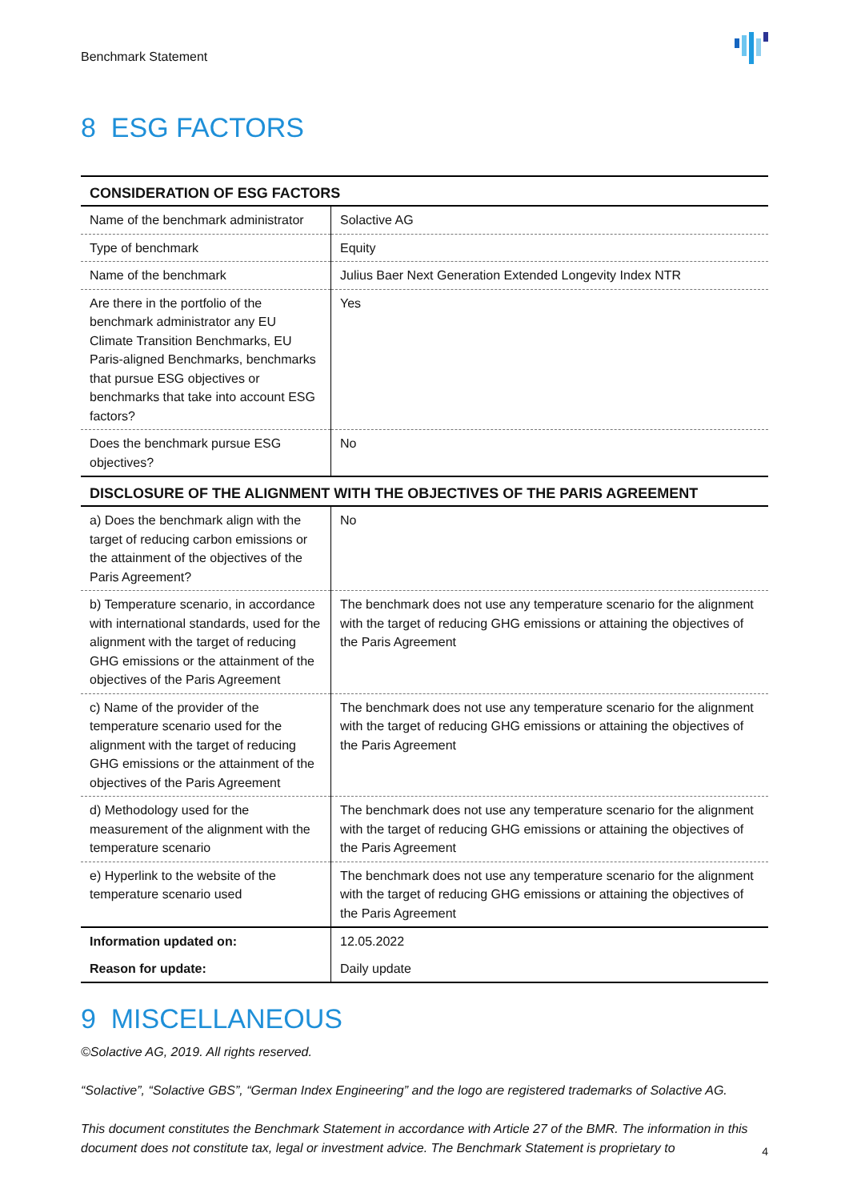Benchmark Statement
8 ESG FACTORS
| CONSIDERATION OF ESG FACTORS | |
| --- | --- |
| Name of the benchmark administrator | Solactive AG |
| Type of benchmark | Equity |
| Name of the benchmark | Julius Baer Next Generation Extended Longevity Index NTR |
| Are there in the portfolio of the benchmark administrator any EU Climate Transition Benchmarks, EU Paris-aligned Benchmarks, benchmarks that pursue ESG objectives or benchmarks that take into account ESG factors? | Yes |
| Does the benchmark pursue ESG objectives? | No |
| DISCLOSURE OF THE ALIGNMENT WITH THE OBJECTIVES OF THE PARIS AGREEMENT | |
| a) Does the benchmark align with the target of reducing carbon emissions or the attainment of the objectives of the Paris Agreement? | No |
| b) Temperature scenario, in accordance with international standards, used for the alignment with the target of reducing GHG emissions or the attainment of the objectives of the Paris Agreement | The benchmark does not use any temperature scenario for the alignment with the target of reducing GHG emissions or attaining the objectives of the Paris Agreement |
| c) Name of the provider of the temperature scenario used for the alignment with the target of reducing GHG emissions or the attainment of the objectives of the Paris Agreement | The benchmark does not use any temperature scenario for the alignment with the target of reducing GHG emissions or attaining the objectives of the Paris Agreement |
| d) Methodology used for the measurement of the alignment with the temperature scenario | The benchmark does not use any temperature scenario for the alignment with the target of reducing GHG emissions or attaining the objectives of the Paris Agreement |
| e) Hyperlink to the website of the temperature scenario used | The benchmark does not use any temperature scenario for the alignment with the target of reducing GHG emissions or attaining the objectives of the Paris Agreement |
| Information updated on: | 12.05.2022 |
| Reason for update: | Daily update |
9 MISCELLANEOUS
©Solactive AG, 2019. All rights reserved.
“Solactive”, “Solactive GBS”, “German Index Engineering” and the logo are registered trademarks of Solactive AG.
This document constitutes the Benchmark Statement in accordance with Article 27 of the BMR. The information in this document does not constitute tax, legal or investment advice. The Benchmark Statement is proprietary to
4